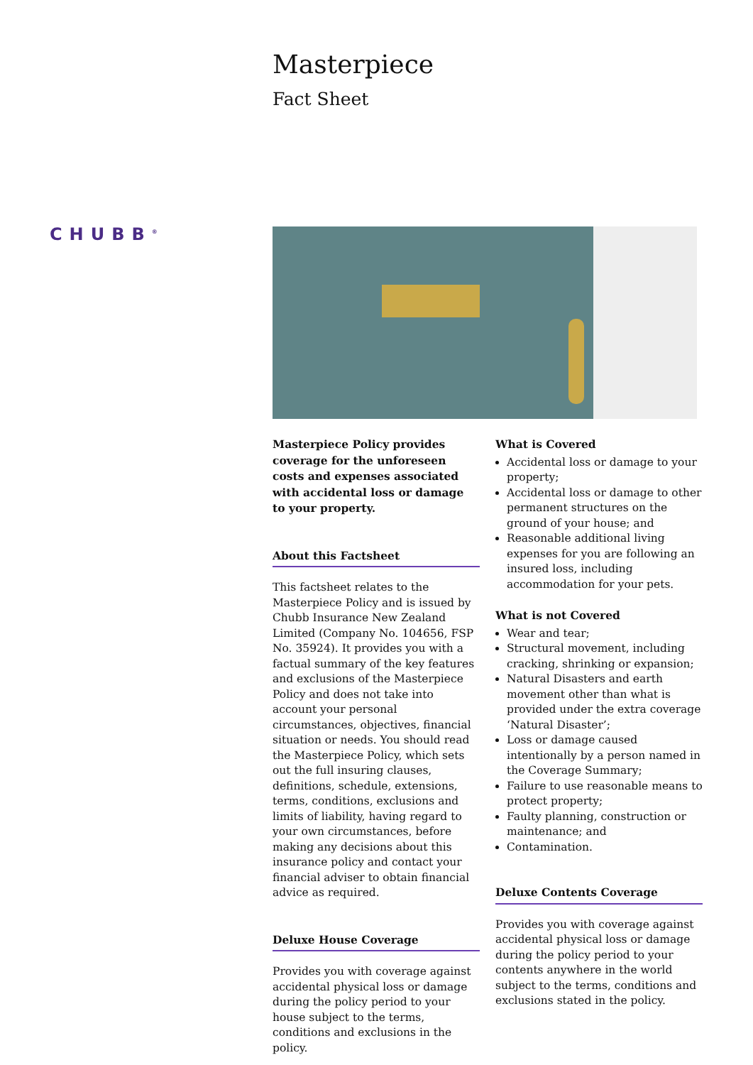Masterpiece
Fact Sheet
CHUBB<sup>®</sup>
Masterpiece Policy provides coverage for the unforeseen costs and expenses associated with accidental loss or damage to your property.
About this Factsheet
This factsheet relates to the Masterpiece Policy and is issued by Chubb Insurance New Zealand Limited (Company No. 104656, FSP No. 35924). It provides you with a factual summary of the key features and exclusions of the Masterpiece Policy and does not take into account your personal circumstances, objectives, financial situation or needs. You should read the Masterpiece Policy, which sets out the full insuring clauses, definitions, schedule, extensions, terms, conditions, exclusions and limits of liability, having regard to your own circumstances, before making any decisions about this insurance policy and contact your financial adviser to obtain financial advice as required.
Deluxe House Coverage
Provides you with coverage against accidental physical loss or damage during the policy period to your house subject to the terms, conditions and exclusions in the policy.
What is Covered
Accidental loss or damage to your property;
Accidental loss or damage to other permanent structures on the ground of your house; and
Reasonable additional living expenses for you are following an insured loss, including accommodation for your pets.
What is not Covered
Wear and tear;
Structural movement, including cracking, shrinking or expansion;
Natural Disasters and earth movement other than what is provided under the extra coverage ‘Natural Disaster’;
Loss or damage caused intentionally by a person named in the Coverage Summary;
Failure to use reasonable means to protect property;
Faulty planning, construction or maintenance; and
Contamination.
Deluxe Contents Coverage
Provides you with coverage against accidental physical loss or damage during the policy period to your contents anywhere in the world subject to the terms, conditions and exclusions stated in the policy.